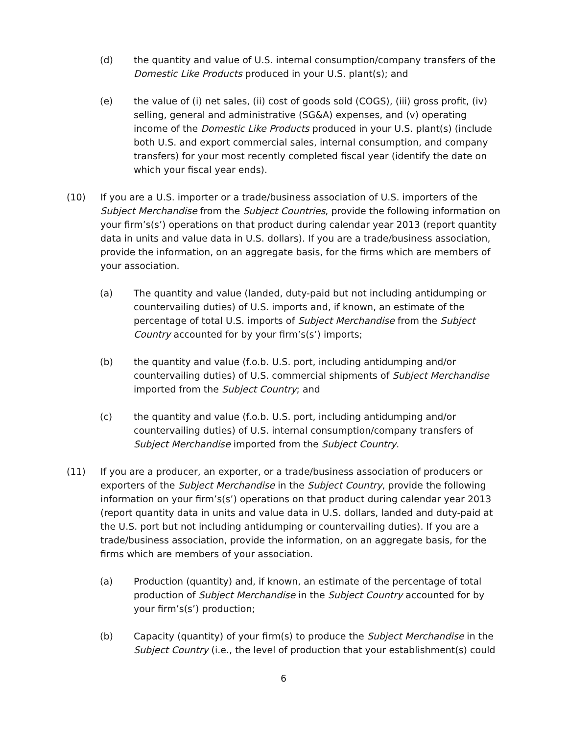(d) the quantity and value of U.S. internal consumption/company transfers of the Domestic Like Products produced in your U.S. plant(s); and
(e) the value of (i) net sales, (ii) cost of goods sold (COGS), (iii) gross profit, (iv) selling, general and administrative (SG&A) expenses, and (v) operating income of the Domestic Like Products produced in your U.S. plant(s) (include both U.S. and export commercial sales, internal consumption, and company transfers) for your most recently completed fiscal year (identify the date on which your fiscal year ends).
(10) If you are a U.S. importer or a trade/business association of U.S. importers of the Subject Merchandise from the Subject Countries, provide the following information on your firm’s(s’) operations on that product during calendar year 2013 (report quantity data in units and value data in U.S. dollars). If you are a trade/business association, provide the information, on an aggregate basis, for the firms which are members of your association.
(a) The quantity and value (landed, duty-paid but not including antidumping or countervailing duties) of U.S. imports and, if known, an estimate of the percentage of total U.S. imports of Subject Merchandise from the Subject Country accounted for by your firm’s(s’) imports;
(b) the quantity and value (f.o.b. U.S. port, including antidumping and/or countervailing duties) of U.S. commercial shipments of Subject Merchandise imported from the Subject Country; and
(c) the quantity and value (f.o.b. U.S. port, including antidumping and/or countervailing duties) of U.S. internal consumption/company transfers of Subject Merchandise imported from the Subject Country.
(11) If you are a producer, an exporter, or a trade/business association of producers or exporters of the Subject Merchandise in the Subject Country, provide the following information on your firm’s(s’) operations on that product during calendar year 2013 (report quantity data in units and value data in U.S. dollars, landed and duty-paid at the U.S. port but not including antidumping or countervailing duties). If you are a trade/business association, provide the information, on an aggregate basis, for the firms which are members of your association.
(a) Production (quantity) and, if known, an estimate of the percentage of total production of Subject Merchandise in the Subject Country accounted for by your firm’s(s’) production;
(b) Capacity (quantity) of your firm(s) to produce the Subject Merchandise in the Subject Country (i.e., the level of production that your establishment(s) could
6